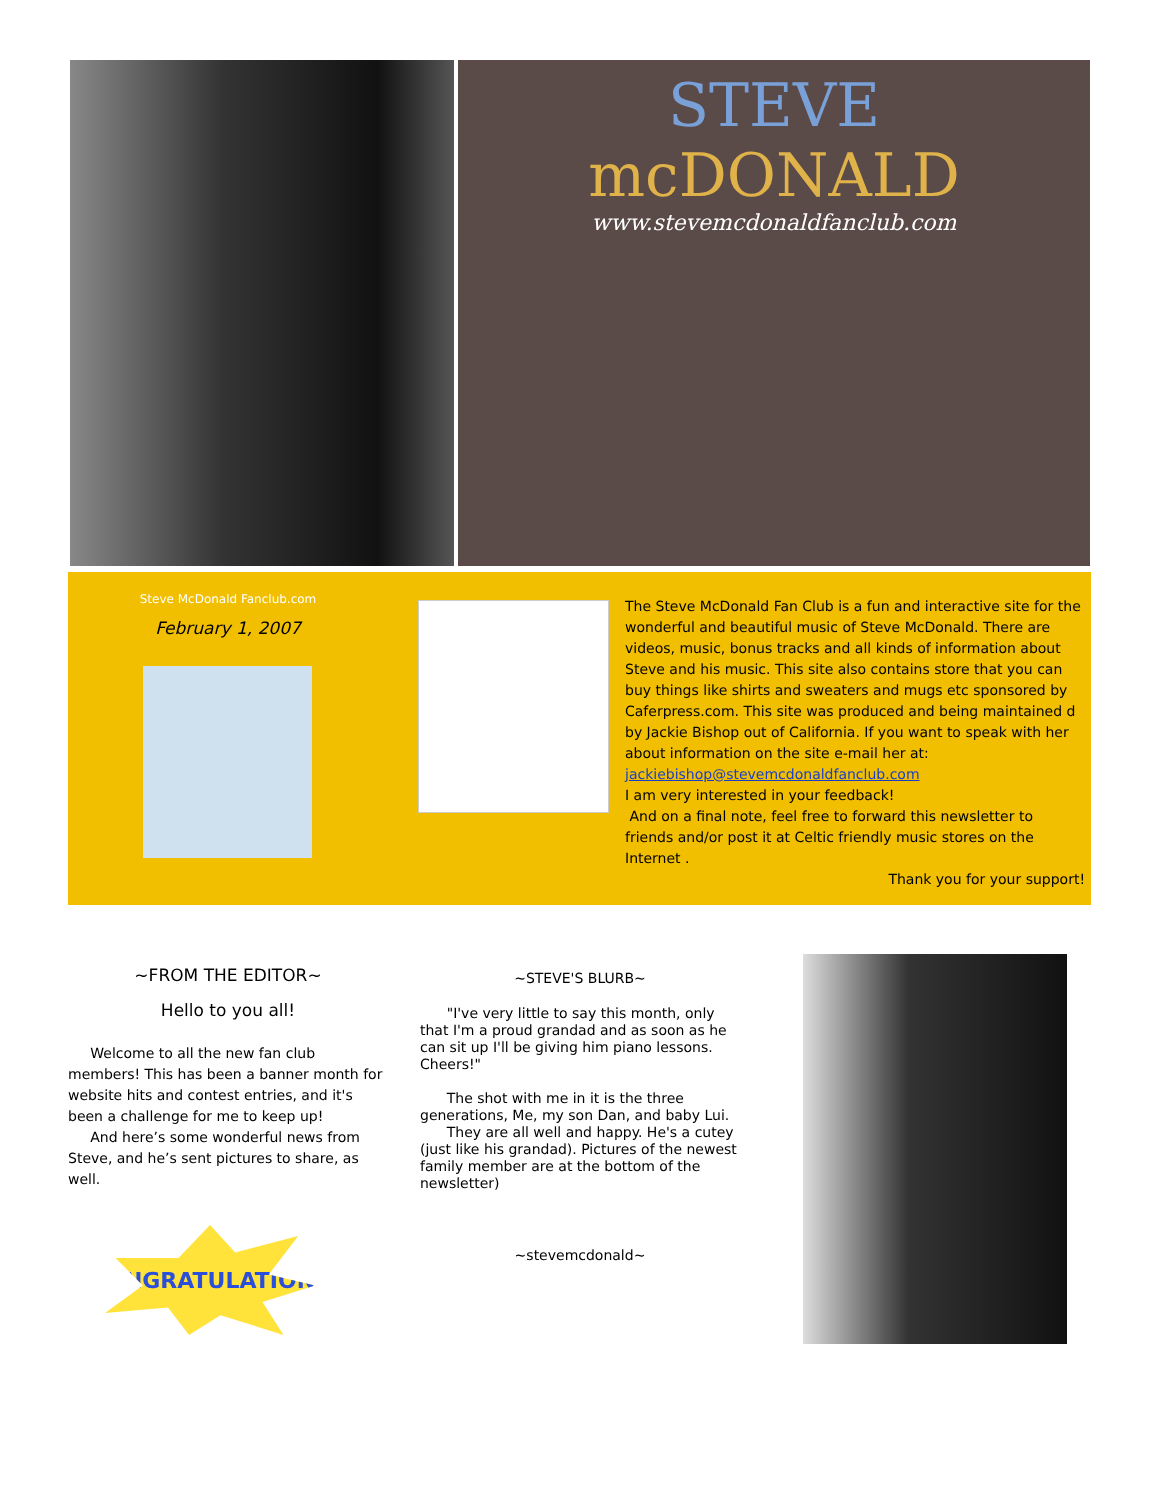STEVE
mcDONALD
www.stevemcdonaldfanclub.com
Steve McDonald Fanclub.com
February 1, 2007
The Steve McDonald Fan Club is a fun and interactive site for the wonderful and beautiful music of Steve McDonald. There are videos, music, bonus tracks and all kinds of information about Steve and his music. This site also contains store that you can buy things like shirts and sweaters and mugs etc sponsored by Caferpress.com. This site was produced and being maintained d by Jackie Bishop out of California. If you want to speak with her about information on the site e-mail her at:
jackiebishop@stevemcdonaldfanclub.com
I am very interested in your feedback!
And on a final note, feel free to forward this newsletter to friends and/or post it at Celtic friendly music stores on the Internet .
Thank you for your support!
~FROM THE EDITOR~
Hello to you all!
Welcome to all the new fan club members! This has been a banner month for website hits and contest entries, and it's been a challenge for me to keep up!
And here’s some wonderful news from Steve, and he’s sent pictures to share, as well.
~STEVE'S BLURB~
"I've very little to say this month, only that I'm a proud grandad and as soon as he can sit up I'll be giving him piano lessons. Cheers!"
The shot with me in it is the three generations, Me, my son Dan, and baby Lui.
They are all well and happy. He's a cutey (just like his grandad). Pictures of the newest family member are at the bottom of the newsletter)
~stevemcdonald~
CONGRATULATIONS